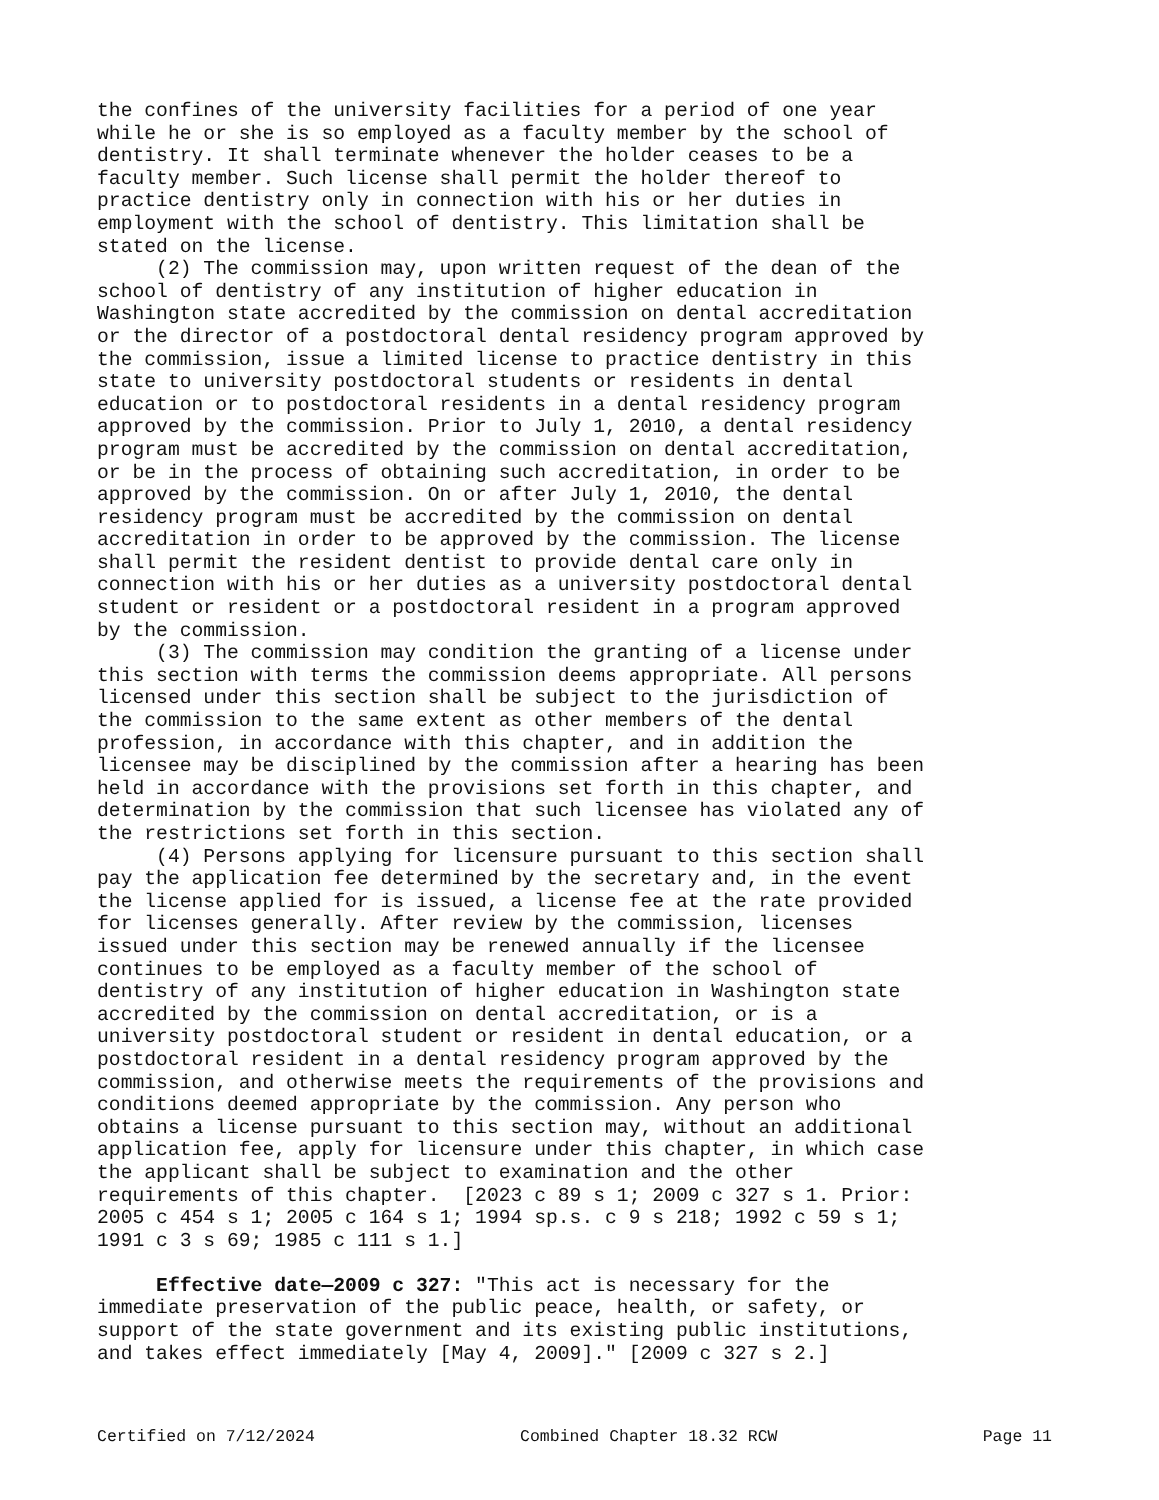the confines of the university facilities for a period of one year
while he or she is so employed as a faculty member by the school of
dentistry. It shall terminate whenever the holder ceases to be a
faculty member. Such license shall permit the holder thereof to
practice dentistry only in connection with his or her duties in
employment with the school of dentistry. This limitation shall be
stated on the license.
     (2) The commission may, upon written request of the dean of the
school of dentistry of any institution of higher education in
Washington state accredited by the commission on dental accreditation
or the director of a postdoctoral dental residency program approved by
the commission, issue a limited license to practice dentistry in this
state to university postdoctoral students or residents in dental
education or to postdoctoral residents in a dental residency program
approved by the commission. Prior to July 1, 2010, a dental residency
program must be accredited by the commission on dental accreditation,
or be in the process of obtaining such accreditation, in order to be
approved by the commission. On or after July 1, 2010, the dental
residency program must be accredited by the commission on dental
accreditation in order to be approved by the commission. The license
shall permit the resident dentist to provide dental care only in
connection with his or her duties as a university postdoctoral dental
student or resident or a postdoctoral resident in a program approved
by the commission.
     (3) The commission may condition the granting of a license under
this section with terms the commission deems appropriate. All persons
licensed under this section shall be subject to the jurisdiction of
the commission to the same extent as other members of the dental
profession, in accordance with this chapter, and in addition the
licensee may be disciplined by the commission after a hearing has been
held in accordance with the provisions set forth in this chapter, and
determination by the commission that such licensee has violated any of
the restrictions set forth in this section.
     (4) Persons applying for licensure pursuant to this section shall
pay the application fee determined by the secretary and, in the event
the license applied for is issued, a license fee at the rate provided
for licenses generally. After review by the commission, licenses
issued under this section may be renewed annually if the licensee
continues to be employed as a faculty member of the school of
dentistry of any institution of higher education in Washington state
accredited by the commission on dental accreditation, or is a
university postdoctoral student or resident in dental education, or a
postdoctoral resident in a dental residency program approved by the
commission, and otherwise meets the requirements of the provisions and
conditions deemed appropriate by the commission. Any person who
obtains a license pursuant to this section may, without an additional
application fee, apply for licensure under this chapter, in which case
the applicant shall be subject to examination and the other
requirements of this chapter.  [2023 c 89 s 1; 2009 c 327 s 1. Prior:
2005 c 454 s 1; 2005 c 164 s 1; 1994 sp.s. c 9 s 218; 1992 c 59 s 1;
1991 c 3 s 69; 1985 c 111 s 1.]

     Effective date—2009 c 327: "This act is necessary for the
immediate preservation of the public peace, health, or safety, or
support of the state government and its existing public institutions,
and takes effect immediately [May 4, 2009]." [2009 c 327 s 2.]
Certified on 7/12/2024 Combined Chapter 18.32 RCW Page 11